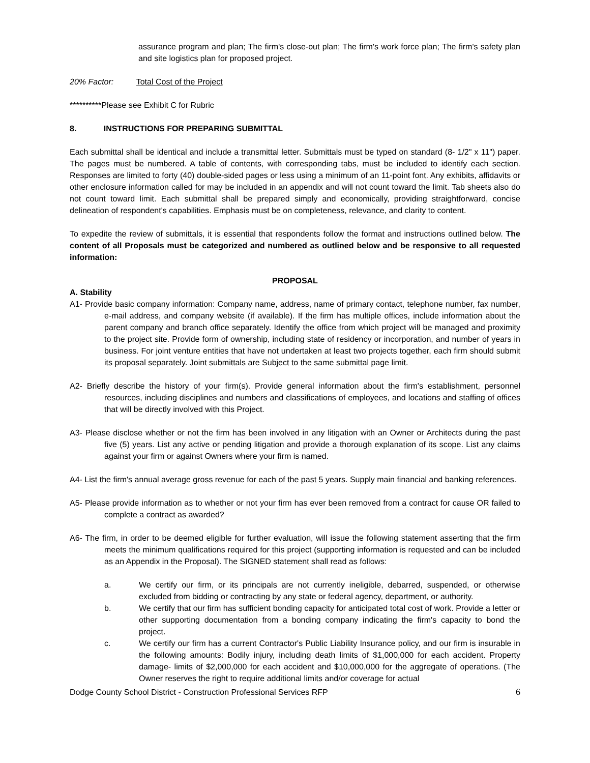assurance program and plan; The firm's close-out plan; The firm's work force plan; The firm's safety plan and site logistics plan for proposed project.
20% Factor: Total Cost of the Project
**********Please see Exhibit C for Rubric
8. INSTRUCTIONS FOR PREPARING SUBMITTAL
Each submittal shall be identical and include a transmittal letter. Submittals must be typed on standard (8- 1/2" x 11") paper. The pages must be numbered. A table of contents, with corresponding tabs, must be included to identify each section. Responses are limited to forty (40) double-sided pages or less using a minimum of an 11-point font. Any exhibits, affidavits or other enclosure information called for may be included in an appendix and will not count toward the limit. Tab sheets also do not count toward limit. Each submittal shall be prepared simply and economically, providing straightforward, concise delineation of respondent's capabilities. Emphasis must be on completeness, relevance, and clarity to content.
To expedite the review of submittals, it is essential that respondents follow the format and instructions outlined below. The content of all Proposals must be categorized and numbered as outlined below and be responsive to all requested information:
PROPOSAL
A. Stability
A1- Provide basic company information: Company name, address, name of primary contact, telephone number, fax number, e-mail address, and company website (if available). If the firm has multiple offices, include information about the parent company and branch office separately. Identify the office from which project will be managed and proximity to the project site. Provide form of ownership, including state of residency or incorporation, and number of years in business. For joint venture entities that have not undertaken at least two projects together, each firm should submit its proposal separately. Joint submittals are Subject to the same submittal page limit.
A2- Briefly describe the history of your firm(s). Provide general information about the firm's establishment, personnel resources, including disciplines and numbers and classifications of employees, and locations and staffing of offices that will be directly involved with this Project.
A3- Please disclose whether or not the firm has been involved in any litigation with an Owner or Architects during the past five (5) years. List any active or pending litigation and provide a thorough explanation of its scope. List any claims against your firm or against Owners where your firm is named.
A4- List the firm's annual average gross revenue for each of the past 5 years. Supply main financial and banking references.
A5- Please provide information as to whether or not your firm has ever been removed from a contract for cause OR failed to complete a contract as awarded?
A6- The firm, in order to be deemed eligible for further evaluation, will issue the following statement asserting that the firm meets the minimum qualifications required for this project (supporting information is requested and can be included as an Appendix in the Proposal). The SIGNED statement shall read as follows:
a. We certify our firm, or its principals are not currently ineligible, debarred, suspended, or otherwise excluded from bidding or contracting by any state or federal agency, department, or authority.
b. We certify that our firm has sufficient bonding capacity for anticipated total cost of work. Provide a letter or other supporting documentation from a bonding company indicating the firm's capacity to bond the project.
c. We certify our firm has a current Contractor's Public Liability Insurance policy, and our firm is insurable in the following amounts: Bodily injury, including death limits of $1,000,000 for each accident. Property damage- limits of $2,000,000 for each accident and $10,000,000 for the aggregate of operations. (The Owner reserves the right to require additional limits and/or coverage for actual
Dodge County School District - Construction Professional Services RFP 6